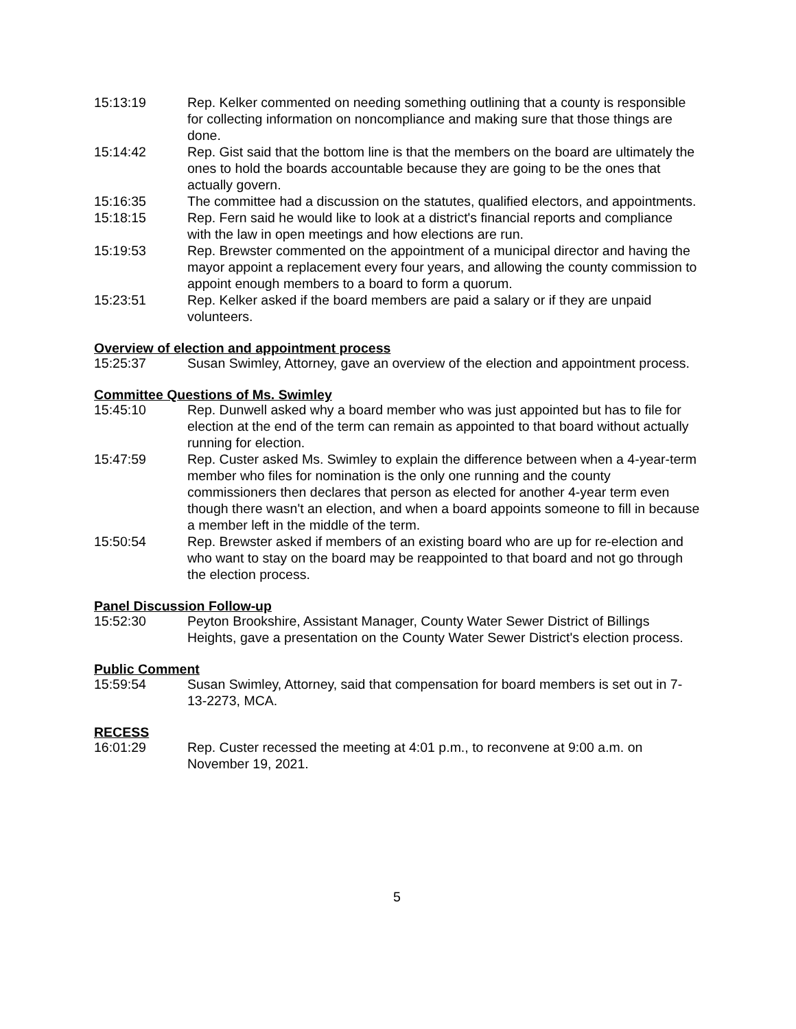15:13:19 Rep. Kelker commented on needing something outlining that a county is responsible for collecting information on noncompliance and making sure that those things are done.
15:14:42 Rep. Gist said that the bottom line is that the members on the board are ultimately the ones to hold the boards accountable because they are going to be the ones that actually govern.
15:16:35 The committee had a discussion on the statutes, qualified electors, and appointments.
15:18:15 Rep. Fern said he would like to look at a district's financial reports and compliance with the law in open meetings and how elections are run.
15:19:53 Rep. Brewster commented on the appointment of a municipal director and having the mayor appoint a replacement every four years, and allowing the county commission to appoint enough members to a board to form a quorum.
15:23:51 Rep. Kelker asked if the board members are paid a salary or if they are unpaid volunteers.
Overview of election and appointment process
15:25:37 Susan Swimley, Attorney, gave an overview of the election and appointment process.
Committee Questions of Ms. Swimley
15:45:10 Rep. Dunwell asked why a board member who was just appointed but has to file for election at the end of the term can remain as appointed to that board without actually running for election.
15:47:59 Rep. Custer asked Ms. Swimley to explain the difference between when a 4-year-term member who files for nomination is the only one running and the county commissioners then declares that person as elected for another 4-year term even though there wasn't an election, and when a board appoints someone to fill in because a member left in the middle of the term.
15:50:54 Rep. Brewster asked if members of an existing board who are up for re-election and who want to stay on the board may be reappointed to that board and not go through the election process.
Panel Discussion Follow-up
15:52:30 Peyton Brookshire, Assistant Manager, County Water Sewer District of Billings Heights, gave a presentation on the County Water Sewer District's election process.
Public Comment
15:59:54 Susan Swimley, Attorney, said that compensation for board members is set out in 7-13-2273, MCA.
RECESS
16:01:29 Rep. Custer recessed the meeting at 4:01 p.m., to reconvene at 9:00 a.m. on November 19, 2021.
5